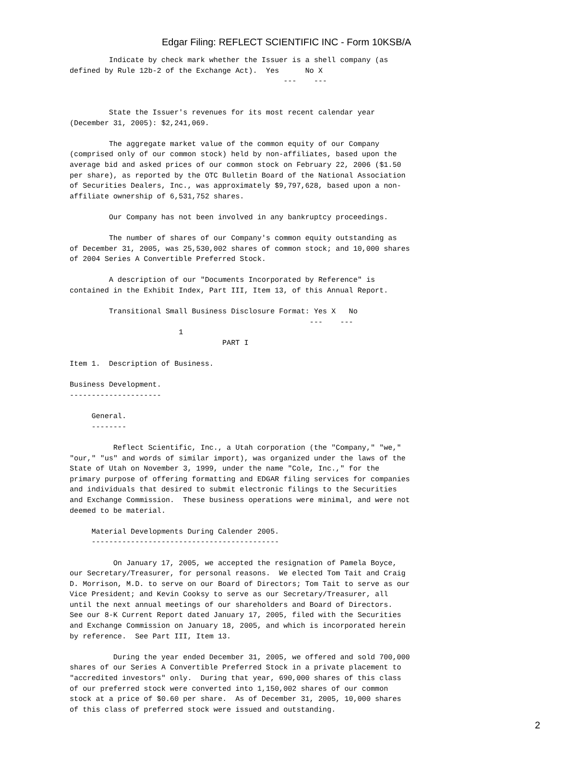Edgar Filing: REFLECT SCIENTIFIC INC - Form 10KSB/A
         Indicate by check mark whether the Issuer is a shell company (as
defined by Rule 12b-2 of the Exchange Act).  Yes      No X
                                                 ---    ---


         State the Issuer's revenues for its most recent calendar year
(December 31, 2005): $2,241,069.

         The aggregate market value of the common equity of our Company
(comprised only of our common stock) held by non-affiliates, based upon the
average bid and asked prices of our common stock on February 22, 2006 ($1.50
per share), as reported by the OTC Bulletin Board of the National Association
of Securities Dealers, Inc., was approximately $9,797,628, based upon a non-
affiliate ownership of 6,531,752 shares.

         Our Company has not been involved in any bankruptcy proceedings.

         The number of shares of our Company's common equity outstanding as
of December 31, 2005, was 25,530,002 shares of common stock; and 10,000 shares
of 2004 Series A Convertible Preferred Stock.

         A description of our "Documents Incorporated by Reference" is
contained in the Exhibit Index, Part III, Item 13, of this Annual Report.

         Transitional Small Business Disclosure Format: Yes X   No
                                                       ---    ---
                         1
                                   PART I

Item 1.  Description of Business.

Business Development.
---------------------

     General.
     --------

          Reflect Scientific, Inc., a Utah corporation (the "Company," "we,"
"our," "us" and words of similar import), was organized under the laws of the
State of Utah on November 3, 1999, under the name "Cole, Inc.," for the
primary purpose of offering formatting and EDGAR filing services for companies
and individuals that desired to submit electronic filings to the Securities
and Exchange Commission.  These business operations were minimal, and were not
deemed to be material.

     Material Developments During Calender 2005.
     -------------------------------------------

          On January 17, 2005, we accepted the resignation of Pamela Boyce,
our Secretary/Treasurer, for personal reasons.  We elected Tom Tait and Craig
D. Morrison, M.D. to serve on our Board of Directors; Tom Tait to serve as our
Vice President; and Kevin Cooksy to serve as our Secretary/Treasurer, all
until the next annual meetings of our shareholders and Board of Directors.
See our 8-K Current Report dated January 17, 2005, filed with the Securities
and Exchange Commission on January 18, 2005, and which is incorporated herein
by reference.  See Part III, Item 13.

          During the year ended December 31, 2005, we offered and sold 700,000
shares of our Series A Convertible Preferred Stock in a private placement to
"accredited investors" only.  During that year, 690,000 shares of this class
of our preferred stock were converted into 1,150,002 shares of our common
stock at a price of $0.60 per share.  As of December 31, 2005, 10,000 shares
of this class of preferred stock were issued and outstanding.
2